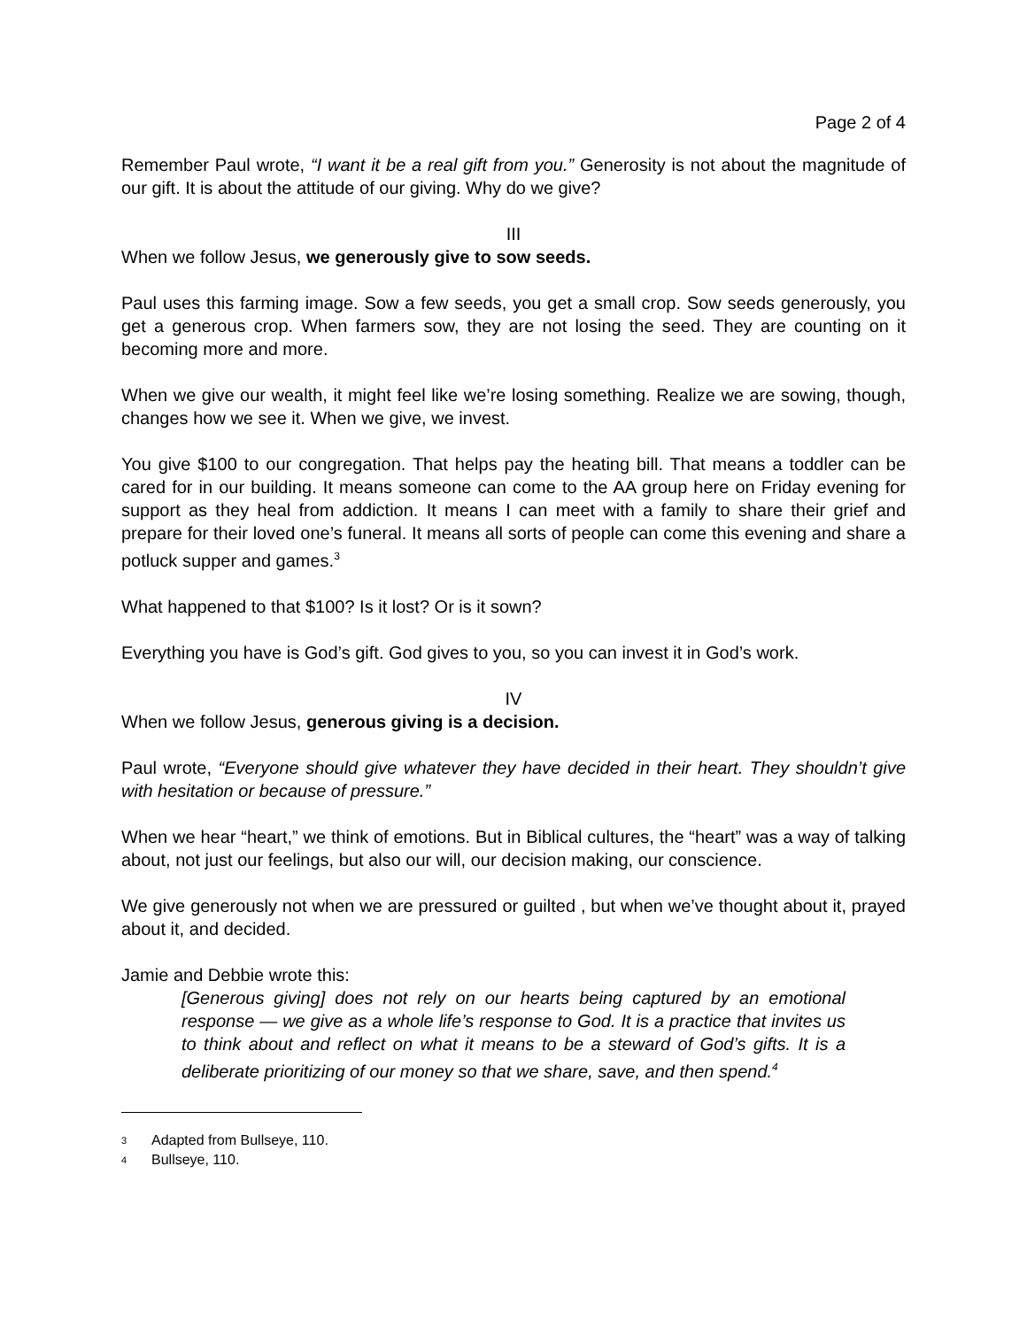Page 2 of 4
Remember Paul wrote, “I want it be a real gift from you.” Generosity is not about the magnitude of our gift. It is about the attitude of our giving. Why do we give?
III
When we follow Jesus, we generously give to sow seeds.
Paul uses this farming image. Sow a few seeds, you get a small crop. Sow seeds generously, you get a generous crop. When farmers sow, they are not losing the seed. They are counting on it becoming more and more.
When we give our wealth, it might feel like we’re losing something. Realize we are sowing, though, changes how we see it. When we give, we invest.
You give $100 to our congregation. That helps pay the heating bill. That means a toddler can be cared for in our building. It means someone can come to the AA group here on Friday evening for support as they heal from addiction. It means I can meet with a family to share their grief and prepare for their loved one’s funeral. It means all sorts of people can come this evening and share a potluck supper and games.<sup>3</sup>
What happened to that $100? Is it lost? Or is it sown?
Everything you have is God’s gift. God gives to you, so you can invest it in God’s work.
IV
When we follow Jesus, generous giving is a decision.
Paul wrote, “Everyone should give whatever they have decided in their heart. They shouldn’t give with hesitation or because of pressure.”
When we hear “heart,” we think of emotions. But in Biblical cultures, the “heart” was a way of talking about, not just our feelings, but also our will, our decision making, our conscience.
We give generously not when we are pressured or guilted , but when we’ve thought about it, prayed about it, and decided.
Jamie and Debbie wrote this:
[Generous giving] does not rely on our hearts being captured by an emotional response — we give as a whole life’s response to God. It is a practice that invites us to think about and reflect on what it means to be a steward of God’s gifts. It is a deliberate prioritizing of our money so that we share, save, and then spend.<sup>4</sup>
3 Adapted from Bullseye, 110.
4 Bullseye, 110.